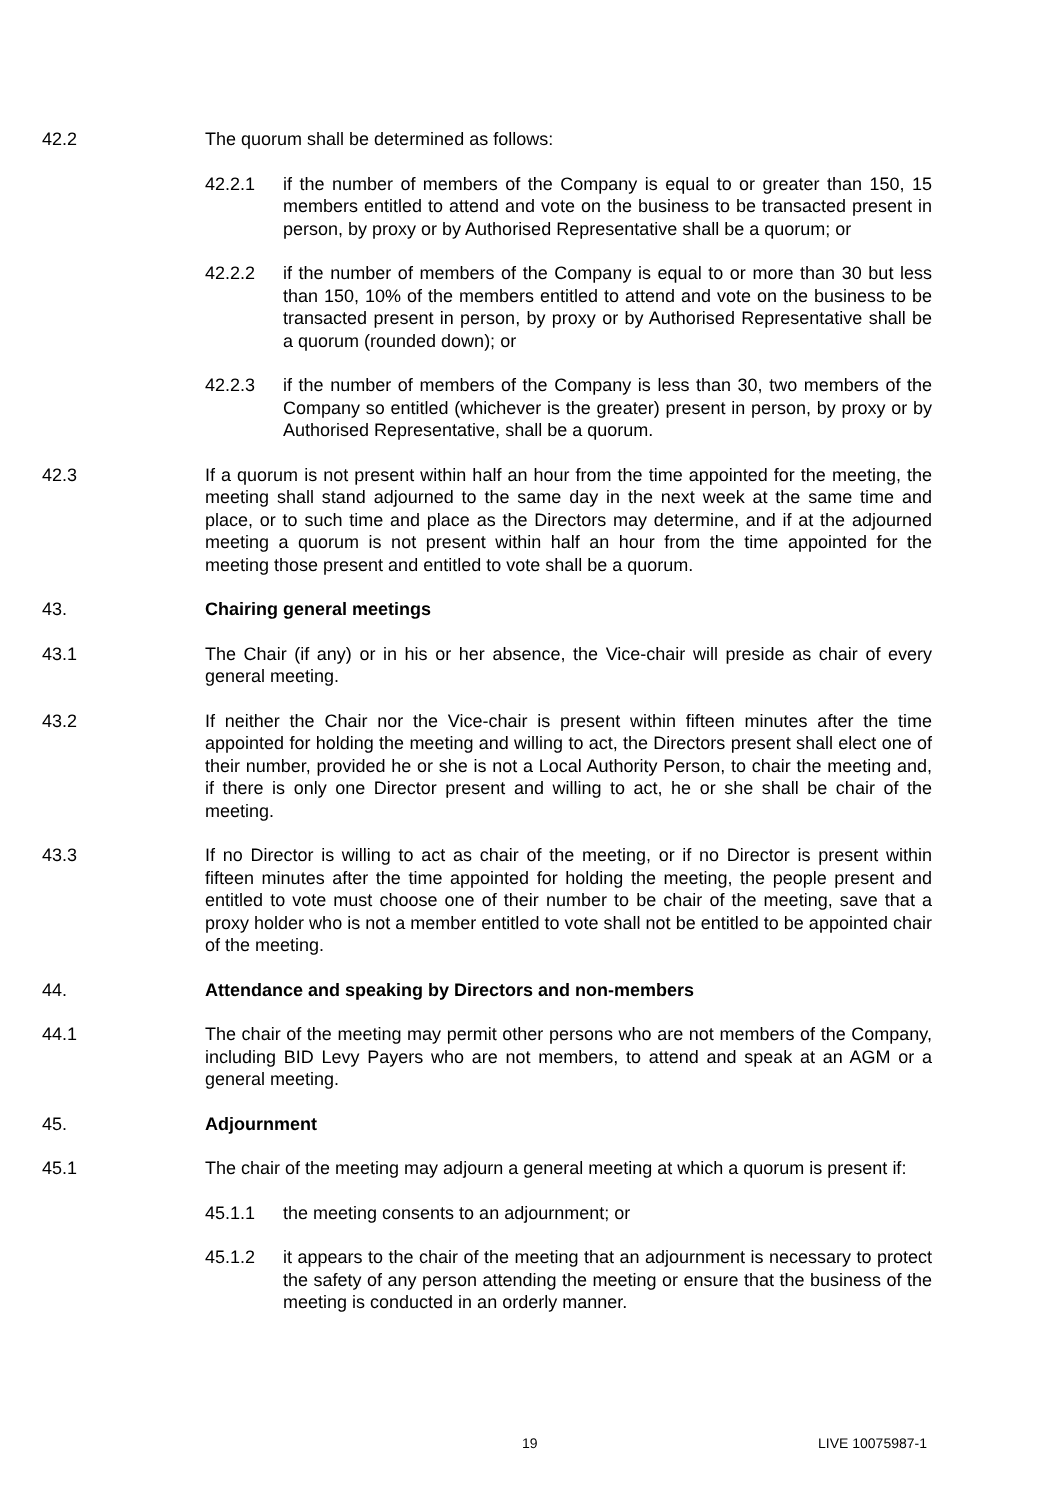42.2 The quorum shall be determined as follows:
42.2.1 if the number of members of the Company is equal to or greater than 150, 15 members entitled to attend and vote on the business to be transacted present in person, by proxy or by Authorised Representative shall be a quorum; or
42.2.2 if the number of members of the Company is equal to or more than 30 but less than 150, 10% of the members entitled to attend and vote on the business to be transacted present in person, by proxy or by Authorised Representative shall be a quorum (rounded down); or
42.2.3 if the number of members of the Company is less than 30, two members of the Company so entitled (whichever is the greater) present in person, by proxy or by Authorised Representative, shall be a quorum.
42.3 If a quorum is not present within half an hour from the time appointed for the meeting, the meeting shall stand adjourned to the same day in the next week at the same time and place, or to such time and place as the Directors may determine, and if at the adjourned meeting a quorum is not present within half an hour from the time appointed for the meeting those present and entitled to vote shall be a quorum.
43. Chairing general meetings
43.1 The Chair (if any) or in his or her absence, the Vice-chair will preside as chair of every general meeting.
43.2 If neither the Chair nor the Vice-chair is present within fifteen minutes after the time appointed for holding the meeting and willing to act, the Directors present shall elect one of their number, provided he or she is not a Local Authority Person, to chair the meeting and, if there is only one Director present and willing to act, he or she shall be chair of the meeting.
43.3 If no Director is willing to act as chair of the meeting, or if no Director is present within fifteen minutes after the time appointed for holding the meeting, the people present and entitled to vote must choose one of their number to be chair of the meeting, save that a proxy holder who is not a member entitled to vote shall not be entitled to be appointed chair of the meeting.
44. Attendance and speaking by Directors and non-members
44.1 The chair of the meeting may permit other persons who are not members of the Company, including BID Levy Payers who are not members, to attend and speak at an AGM or a general meeting.
45. Adjournment
45.1 The chair of the meeting may adjourn a general meeting at which a quorum is present if:
45.1.1 the meeting consents to an adjournment; or
45.1.2 it appears to the chair of the meeting that an adjournment is necessary to protect the safety of any person attending the meeting or ensure that the business of the meeting is conducted in an orderly manner.
19 LIVE 10075987-1